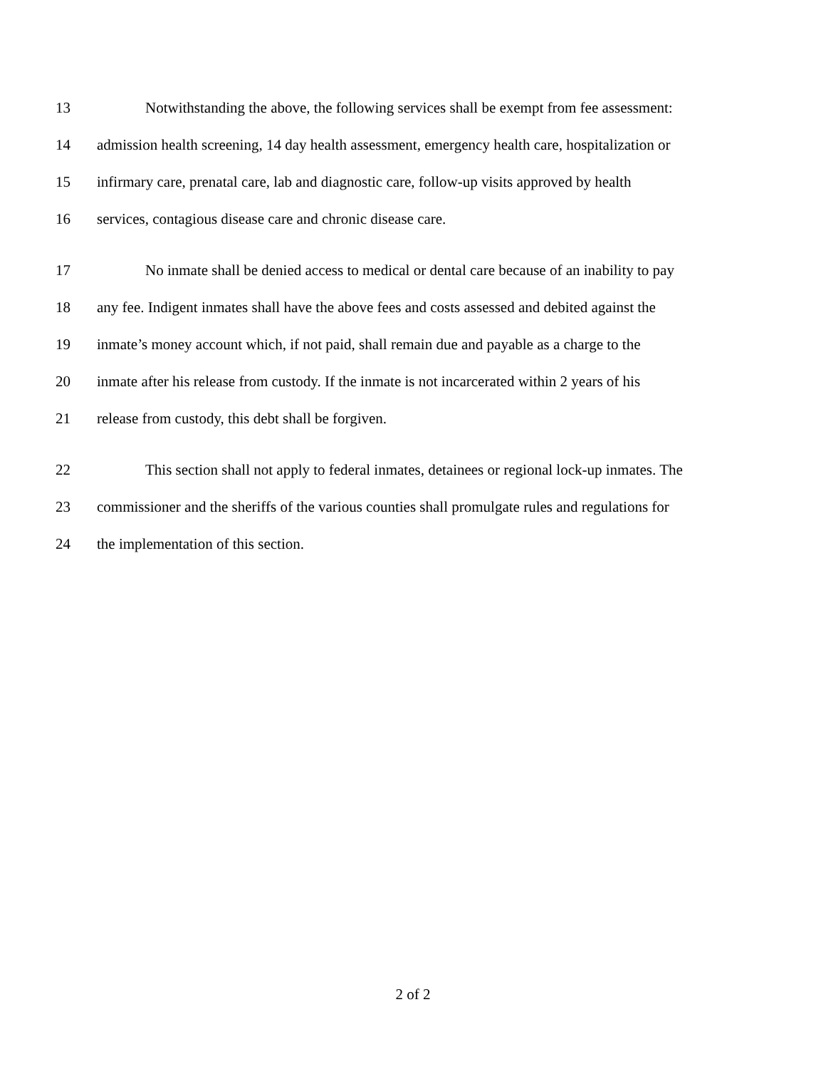13 Notwithstanding the above, the following services shall be exempt from fee assessment:
14 admission health screening, 14 day health assessment, emergency health care, hospitalization or
15 infirmary care, prenatal care, lab and diagnostic care, follow-up visits approved by health
16 services, contagious disease care and chronic disease care.
17 No inmate shall be denied access to medical or dental care because of an inability to pay
18 any fee. Indigent inmates shall have the above fees and costs assessed and debited against the
19 inmate’s money account which, if not paid, shall remain due and payable as a charge to the
20 inmate after his release from custody. If the inmate is not incarcerated within 2 years of his
21 release from custody, this debt shall be forgiven.
22 This section shall not apply to federal inmates, detainees or regional lock-up inmates. The
23 commissioner and the sheriffs of the various counties shall promulgate rules and regulations for
24 the implementation of this section.
2 of 2